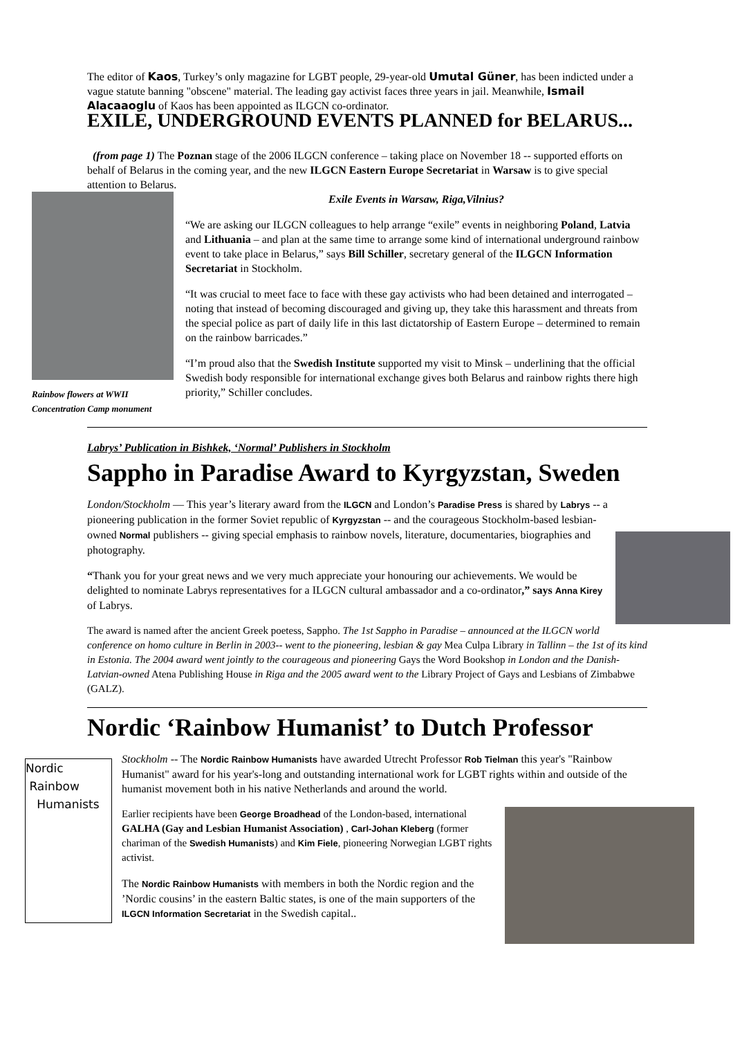The editor of Kaos, Turkey’s only magazine for LGBT people, 29-year-old Umutal Güner, has been indicted under a vague statute banning "obscene" material. The leading gay activist faces three years in jail. Meanwhile, Ismail Alacaaoglu of Kaos has been appointed as ILGCN co-ordinator.
EXILE, UNDERGROUND EVENTS PLANNED for BELARUS...
(from page 1) The Poznan stage of the 2006 ILGCN conference – taking place on November 18 -- supported efforts on behalf of Belarus in the coming year, and the new ILGCN Eastern Europe Secretariat in Warsaw is to give special attention to Belarus.
Rainbow flowers at WWII Concentration Camp monument
Exile Events in Warsaw, Riga,Vilnius?
“We are asking our ILGCN colleagues to help arrange “exile” events in neighboring Poland, Latvia and Lithuania – and plan at the same time to arrange some kind of international underground rainbow event to take place in Belarus,” says Bill Schiller, secretary general of the ILGCN Information Secretariat in Stockholm.
“It was crucial to meet face to face with these gay activists who had been detained and interrogated – noting that instead of becoming discouraged and giving up, they take this harassment and threats from the special police as part of daily life in this last dictatorship of Eastern Europe – determined to remain on the rainbow barricades.”
“I’m proud also that the Swedish Institute supported my visit to Minsk – underlining that the official Swedish body responsible for international exchange gives both Belarus and rainbow rights there high priority,” Schiller concludes.
Labrys’ Publication in Bishkek, ‘Normal’ Publishers in Stockholm
Sappho in Paradise Award to Kyrgyzstan, Sweden
London/Stockholm — This year’s literary award from the ILGCN and London’s Paradise Press is shared by Labrys -- a pioneering publication in the former Soviet republic of Kyrgyzstan -- and the courageous Stockholm-based lesbian-owned Normal publishers -- giving special emphasis to rainbow novels, literature, documentaries, biographies and photography.
“Thank you for your great news and we very much appreciate your honouring our achievements. We would be delighted to nominate Labrys representatives for a ILGCN cultural ambassador and a co-ordinator,” says Anna Kirey of Labrys.
The award is named after the ancient Greek poetess, Sappho. The 1st Sappho in Paradise – announced at the ILGCN world conference on homo culture in Berlin in 2003-- went to the pioneering, lesbian & gay Mea Culpa Library in Tallinn – the 1st of its kind in Estonia. The 2004 award went jointly to the courageous and pioneering Gays the Word Bookshop in London and the Danish-Latvian-owned Atena Publishing House in Riga and the 2005 award went to the Library Project of Gays and Lesbians of Zimbabwe (GALZ).
Nordic ‘Rainbow Humanist’ to Dutch Professor
Nordic
Rainbow
Humanists
Stockholm -- The Nordic Rainbow Humanists have awarded Utrecht Professor Rob Tielman this year's "Rainbow Humanist" award for his year's-long and outstanding international work for LGBT rights within and outside of the humanist movement both in his native Netherlands and around the world.
Earlier recipients have been George Broadhead of the London-based, international GALHA (Gay and Lesbian Humanist Association) , Carl-Johan Kleberg (former chariman of the Swedish Humanists) and Kim Fiele, pioneering Norwegian LGBT rights activist.
The Nordic Rainbow Humanists with members in both the Nordic region and the ’Nordic cousins’ in the eastern Baltic states, is one of the main supporters of the ILGCN Information Secretariat in the Swedish capital..